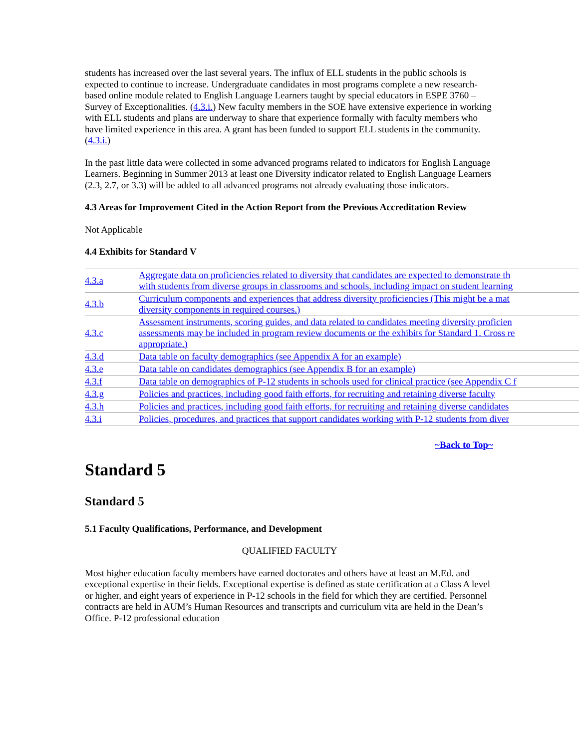students has increased over the last several years. The influx of ELL students in the public schools is expected to continue to increase. Undergraduate candidates in most programs complete a new research-based online module related to English Language Learners taught by special educators in ESPE 3760 – Survey of Exceptionalities. (4.3.i.) New faculty members in the SOE have extensive experience in working with ELL students and plans are underway to share that experience formally with faculty members who have limited experience in this area. A grant has been funded to support ELL students in the community. (4.3.i.)
In the past little data were collected in some advanced programs related to indicators for English Language Learners. Beginning in Summer 2013 at least one Diversity indicator related to English Language Learners (2.3, 2.7, or 3.3) will be added to all advanced programs not already evaluating those indicators.
4.3 Areas for Improvement Cited in the Action Report from the Previous Accreditation Review
Not Applicable
4.4 Exhibits for Standard V
| 4.3.a | Aggregate data on proficiencies related to diversity that candidates are expected to demonstrate th with students from diverse groups in classrooms and schools, including impact on student learning |
| 4.3.b | Curriculum components and experiences that address diversity proficiencies (This might be a mat diversity components in required courses.) |
| 4.3.c | Assessment instruments, scoring guides, and data related to candidates meeting diversity proficien assessments may be included in program review documents or the exhibits for Standard 1. Cross re appropriate.) |
| 4.3.d | Data table on faculty demographics (see Appendix A for an example) |
| 4.3.e | Data table on candidates demographics (see Appendix B for an example) |
| 4.3.f | Data table on demographics of P-12 students in schools used for clinical practice (see Appendix C f |
| 4.3.g | Policies and practices, including good faith efforts, for recruiting and retaining diverse faculty |
| 4.3.h | Policies and practices, including good faith efforts, for recruiting and retaining diverse candidates |
| 4.3.i | Policies, procedures, and practices that support candidates working with P-12 students from diver |
~Back to Top~
Standard 5
Standard 5
5.1 Faculty Qualifications, Performance, and Development
QUALIFIED FACULTY
Most higher education faculty members have earned doctorates and others have at least an M.Ed. and exceptional expertise in their fields. Exceptional expertise is defined as state certification at a Class A level or higher, and eight years of experience in P-12 schools in the field for which they are certified. Personnel contracts are held in AUM’s Human Resources and transcripts and curriculum vita are held in the Dean’s Office. P-12 professional education